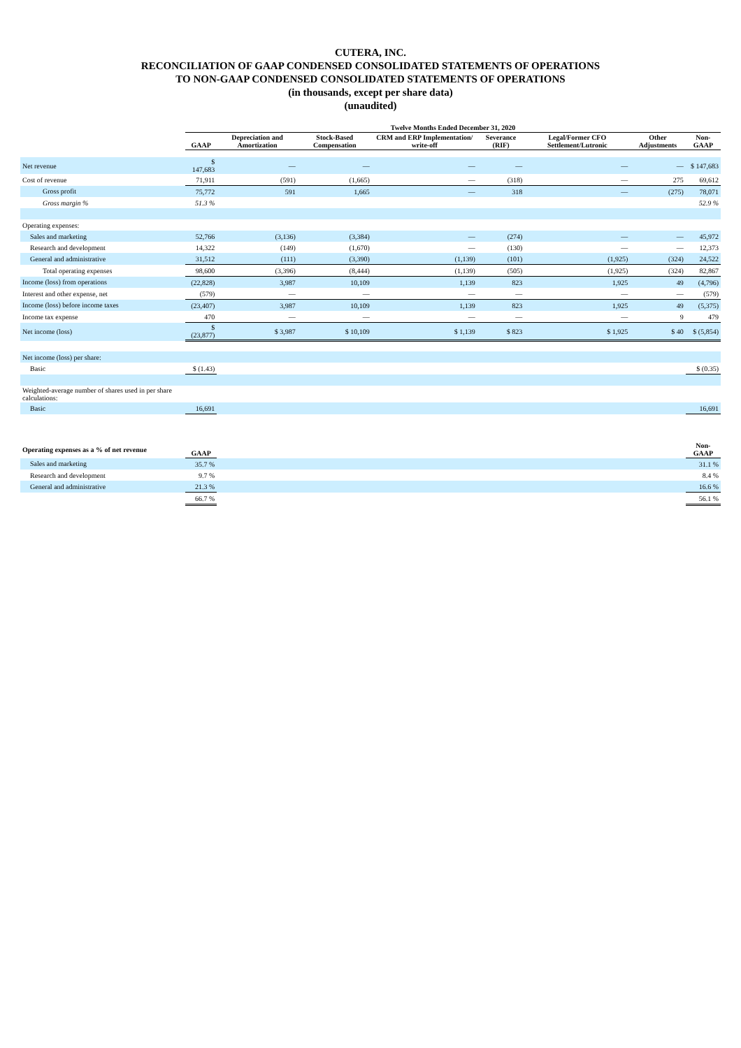CUTERA, INC.
RECONCILIATION OF GAAP CONDENSED CONSOLIDATED STATEMENTS OF OPERATIONS
TO NON-GAAP CONDENSED CONSOLIDATED STATEMENTS OF OPERATIONS
(in thousands, except per share data)
(unaudited)
| | Twelve Months Ended December 31, 2020 | | | | | | | |
| --- | --- | --- | --- | --- | --- | --- | --- | --- |
| | GAAP | Depreciation and Amortization | Stock-Based Compensation | CRM and ERP Implementation/ write-off | Severance (RIF) | Legal/Former CFO Settlement/Lutronic | Other Adjustments | Non-GAAP |
| Net revenue | $ 147,683 | — | — | — | — | — | — | $ 147,683 |
| Cost of revenue | 71,911 | (591) | (1,665) | — | (318) | — | 275 | 69,612 |
| Gross profit | 75,772 | 591 | 1,665 | — | 318 | — | (275) | 78,071 |
| Gross margin % | 51.3 % | | | | | | | 52.9 % |
| Operating expenses: | | | | | | | | |
| Sales and marketing | 52,766 | (3,136) | (3,384) | — | (274) | — | — | 45,972 |
| Research and development | 14,322 | (149) | (1,670) | — | (130) | — | — | 12,373 |
| General and administrative | 31,512 | (111) | (3,390) | (1,139) | (101) | (1,925) | (324) | 24,522 |
| Total operating expenses | 98,600 | (3,396) | (8,444) | (1,139) | (505) | (1,925) | (324) | 82,867 |
| Income (loss) from operations | (22,828) | 3,987 | 10,109 | 1,139 | 823 | 1,925 | 49 | (4,796) |
| Interest and other expense, net | (579) | — | — | — | — | — | — | (579) |
| Income (loss) before income taxes | (23,407) | 3,987 | 10,109 | 1,139 | 823 | 1,925 | 49 | (5,375) |
| Income tax expense | 470 | — | — | — | — | — | 9 | 479 |
| Net income (loss) | $ (23,877) | $ 3,987 | $ 10,109 | $ 1,139 | $ 823 | $ 1,925 | $ 40 | $ (5,854) |
| Net income (loss) per share: | | | | | | | | |
| Basic | $ (1.43) | | | | | | | $ (0.35) |
| Weighted-average number of shares used in per share calculations: | | | | | | | | |
| Basic | 16,691 | | | | | | | 16,691 |
| Operating expenses as a % of net revenue | GAAP | | | | | | | Non-GAAP |
| Sales and marketing | 35.7 % | | | | | | | 31.1 % |
| Research and development | 9.7 % | | | | | | | 8.4 % |
| General and administrative | 21.3 % | | | | | | | 16.6 % |
| | 66.7 % | | | | | | | 56.1 % |